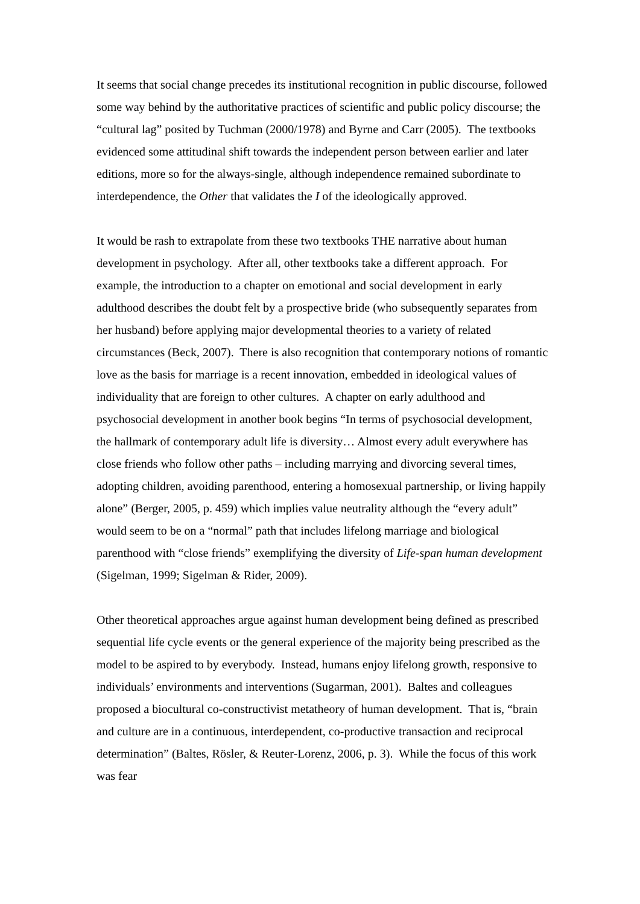It seems that social change precedes its institutional recognition in public discourse, followed some way behind by the authoritative practices of scientific and public policy discourse; the “cultural lag” posited by Tuchman (2000/1978) and Byrne and Carr (2005). The textbooks evidenced some attitudinal shift towards the independent person between earlier and later editions, more so for the always-single, although independence remained subordinate to interdependence, the Other that validates the I of the ideologically approved.
It would be rash to extrapolate from these two textbooks THE narrative about human development in psychology. After all, other textbooks take a different approach. For example, the introduction to a chapter on emotional and social development in early adulthood describes the doubt felt by a prospective bride (who subsequently separates from her husband) before applying major developmental theories to a variety of related circumstances (Beck, 2007). There is also recognition that contemporary notions of romantic love as the basis for marriage is a recent innovation, embedded in ideological values of individuality that are foreign to other cultures. A chapter on early adulthood and psychosocial development in another book begins “In terms of psychosocial development, the hallmark of contemporary adult life is diversity… Almost every adult everywhere has close friends who follow other paths – including marrying and divorcing several times, adopting children, avoiding parenthood, entering a homosexual partnership, or living happily alone” (Berger, 2005, p. 459) which implies value neutrality although the “every adult” would seem to be on a “normal” path that includes lifelong marriage and biological parenthood with “close friends” exemplifying the diversity of Life-span human development (Sigelman, 1999; Sigelman & Rider, 2009).
Other theoretical approaches argue against human development being defined as prescribed sequential life cycle events or the general experience of the majority being prescribed as the model to be aspired to by everybody. Instead, humans enjoy lifelong growth, responsive to individuals’ environments and interventions (Sugarman, 2001). Baltes and colleagues proposed a biocultural co-constructivist metatheory of human development. That is, “brain and culture are in a continuous, interdependent, co-productive transaction and reciprocal determination” (Baltes, Rösler, & Reuter-Lorenz, 2006, p. 3). While the focus of this work was fear